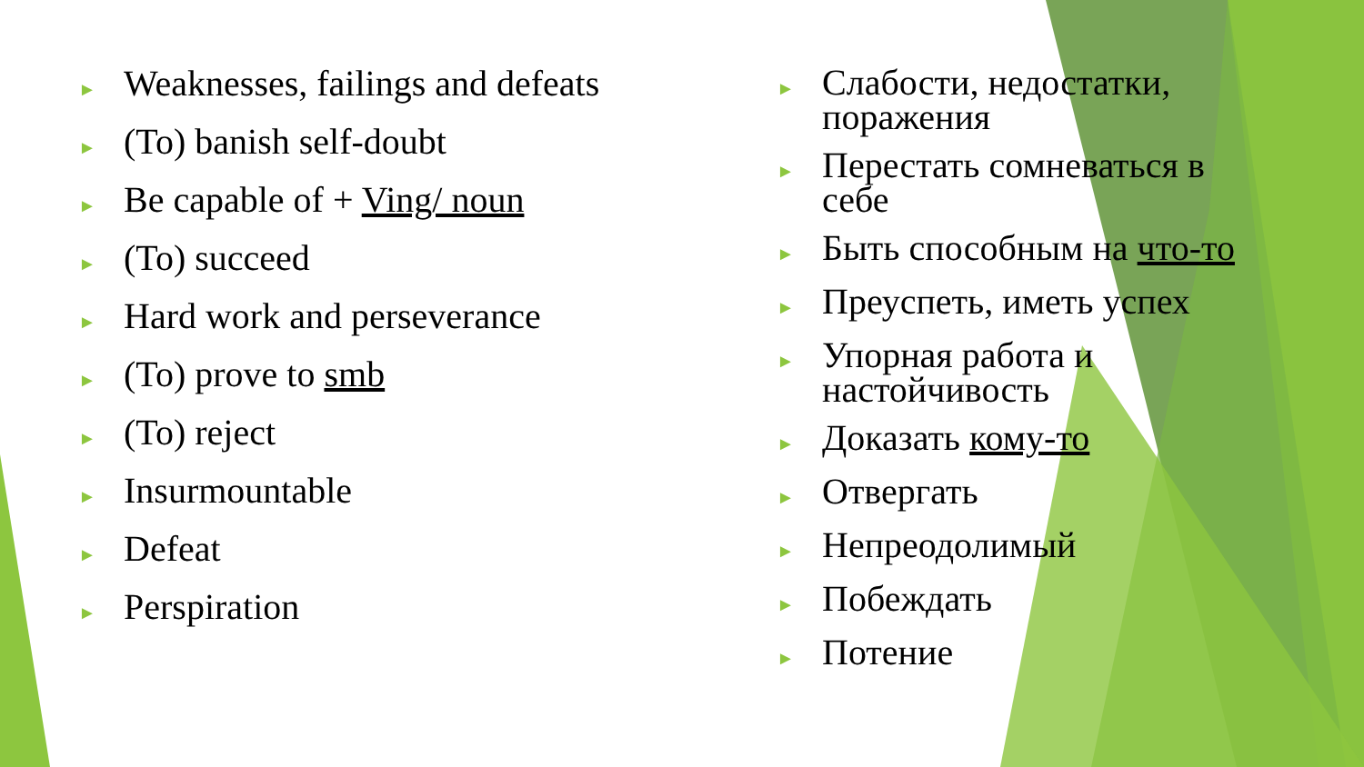► Weaknesses, failings and defeats
► (To) banish self-doubt
► Be capable of + Ving/ noun
► (To) succeed
► Hard work and perseverance
► (To) prove to smb
► (To) reject
► Insurmountable
► Defeat
► Perspiration
► Слабости, недостатки, поражения
► Перестать сомневаться в себе
► Быть способным на что-то
► Преуспеть, иметь успех
► Упорная работа и настойчивость
► Доказать кому-то
► Отвергать
► Непреодолимый
► Побеждать
► Потение